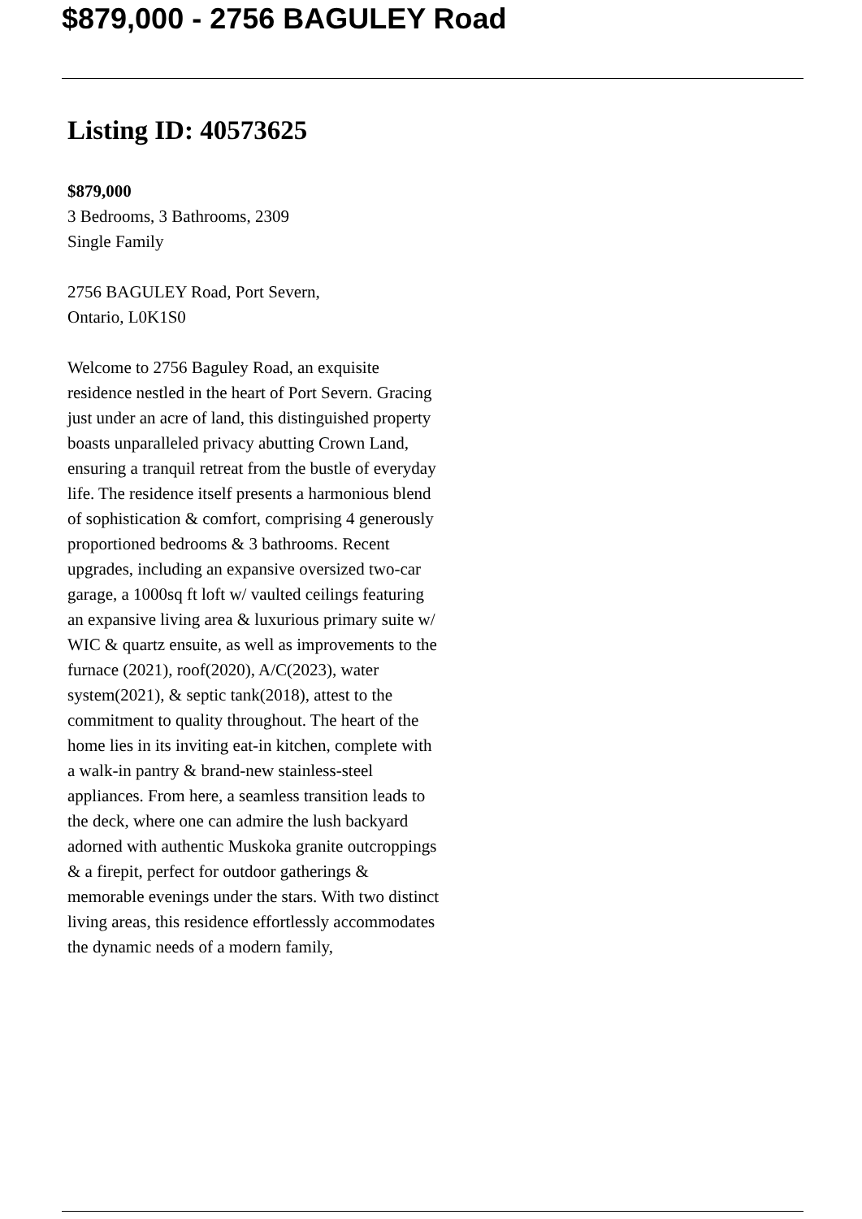$879,000 - 2756 BAGULEY Road
Listing ID: 40573625
$879,000
3 Bedrooms, 3 Bathrooms, 2309
Single Family
2756 BAGULEY Road, Port Severn,
Ontario, L0K1S0
Welcome to 2756 Baguley Road, an exquisite residence nestled in the heart of Port Severn. Gracing just under an acre of land, this distinguished property boasts unparalleled privacy abutting Crown Land, ensuring a tranquil retreat from the bustle of everyday life. The residence itself presents a harmonious blend of sophistication & comfort, comprising 4 generously proportioned bedrooms & 3 bathrooms. Recent upgrades, including an expansive oversized two-car garage, a 1000sq ft loft w/ vaulted ceilings featuring an expansive living area & luxurious primary suite w/ WIC & quartz ensuite, as well as improvements to the furnace (2021), roof(2020), A/C(2023), water system(2021), & septic tank(2018), attest to the commitment to quality throughout. The heart of the home lies in its inviting eat-in kitchen, complete with a walk-in pantry & brand-new stainless-steel appliances. From here, a seamless transition leads to the deck, where one can admire the lush backyard adorned with authentic Muskoka granite outcroppings & a firepit, perfect for outdoor gatherings & memorable evenings under the stars. With two distinct living areas, this residence effortlessly accommodates the dynamic needs of a modern family,